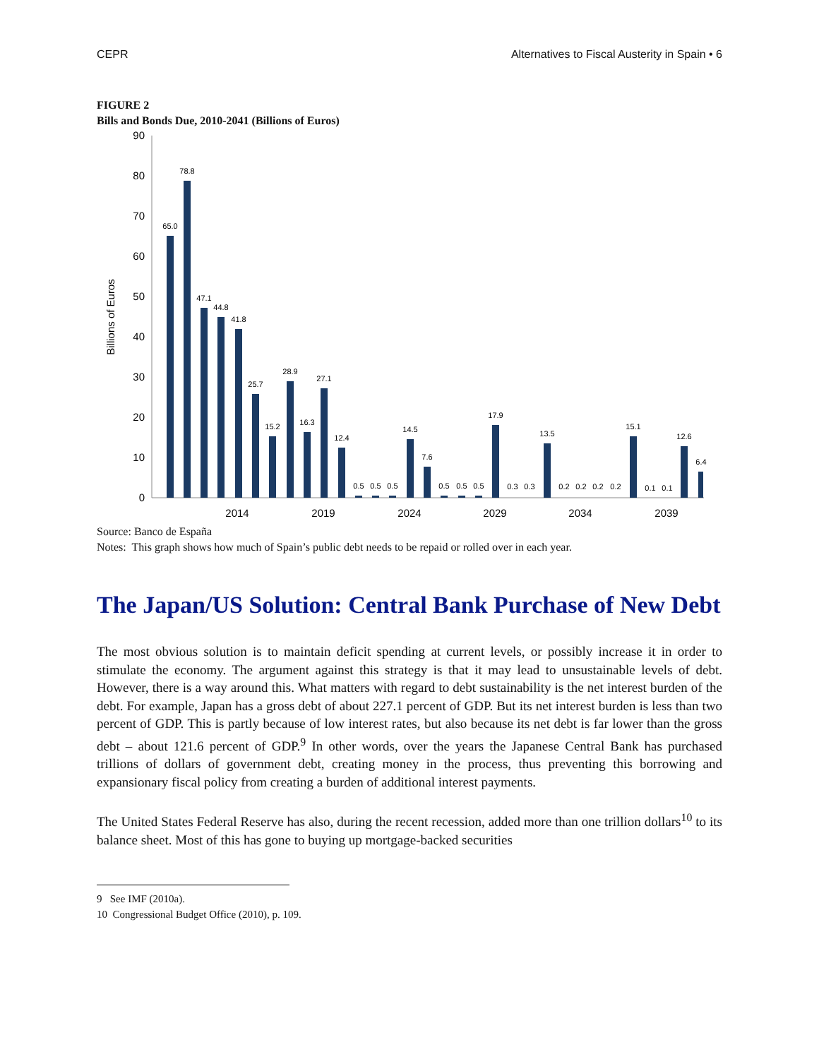CEPR Alternatives to Fiscal Austerity in Spain • 6
FIGURE 2
Bills and Bonds Due, 2010-2041 (Billions of Euros)
0
10
20
30
40
50
60
70
80
90
Billions of Euros
65.0
78.8
47.1
44.8
41.8
25.7
15.2
28.9
16.3
27.1
12.4
0.5
0.5
0.5
14.5
7.6
0.5
0.5
0.5
17.9
0.3
0.3
13.5
0.2
0.2
0.2
0.2
15.1
0.1
0.1
12.6
6.4
2014
2019
2024
2029
2034
2039
Source: Banco de España
Notes: This graph shows how much of Spain’s public debt needs to be repaid or rolled over in each year.
The Japan/US Solution: Central Bank Purchase of New Debt
The most obvious solution is to maintain deficit spending at current levels, or possibly increase it in order to stimulate the economy. The argument against this strategy is that it may lead to unsustainable levels of debt. However, there is a way around this. What matters with regard to debt sustainability is the net interest burden of the debt. For example, Japan has a gross debt of about 227.1 percent of GDP. But its net interest burden is less than two percent of GDP. This is partly because of low interest rates, but also because its net debt is far lower than the gross debt – about 121.6 percent of GDP.<sup>9</sup> In other words, over the years the Japanese Central Bank has purchased trillions of dollars of government debt, creating money in the process, thus preventing this borrowing and expansionary fiscal policy from creating a burden of additional interest payments.
The United States Federal Reserve has also, during the recent recession, added more than one trillion dollars<sup>10</sup> to its balance sheet. Most of this has gone to buying up mortgage-backed securities
9 See IMF (2010a).
10 Congressional Budget Office (2010), p. 109.